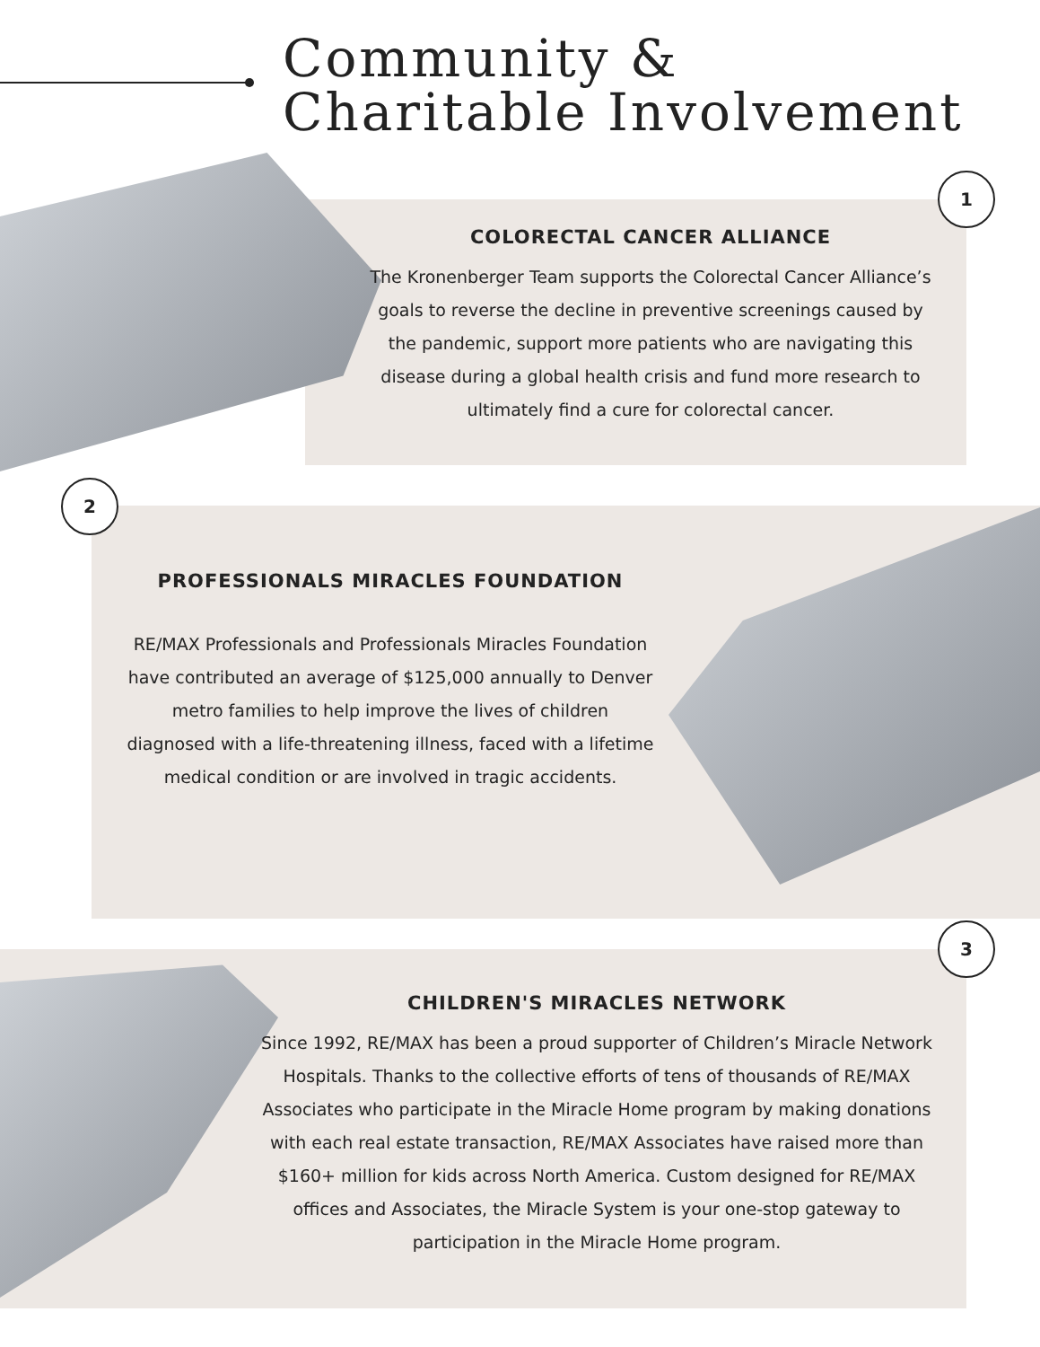Community &
Charitable Involvement
1
COLORECTAL CANCER ALLIANCE
The Kronenberger Team supports the Colorectal Cancer Alliance’s goals to reverse the decline in preventive screenings caused by the pandemic, support more patients who are navigating this disease during a global health crisis and fund more research to ultimately find a cure for colorectal cancer.
2
PROFESSIONALS MIRACLES FOUNDATION
RE/MAX Professionals and Professionals Miracles Foundation have contributed an average of $125,000 annually to Denver metro families to help improve the lives of children diagnosed with a life-threatening illness, faced with a lifetime medical condition or are involved in tragic accidents.
3
CHILDREN'S MIRACLES NETWORK
Since 1992, RE/MAX has been a proud supporter of Children’s Miracle Network Hospitals. Thanks to the collective efforts of tens of thousands of RE/MAX Associates who participate in the Miracle Home program by making donations with each real estate transaction, RE/MAX Associates have raised more than $160+ million for kids across North America. Custom designed for RE/MAX offices and Associates, the Miracle System is your one-stop gateway to participation in the Miracle Home program.